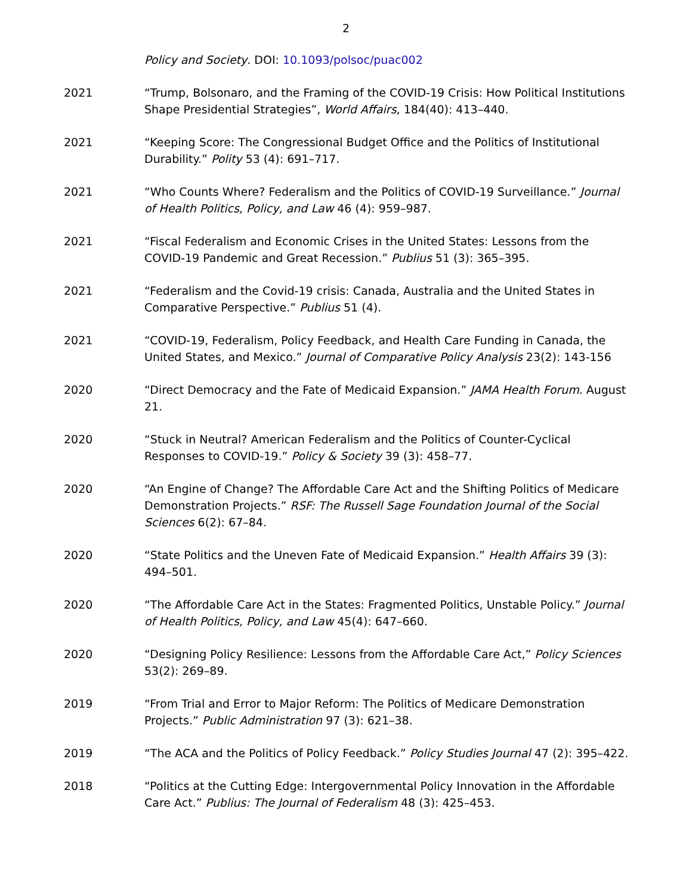2
Policy and Society. DOI: 10.1093/polsoc/puac002
2021 “Trump, Bolsonaro, and the Framing of the COVID-19 Crisis: How Political Institutions Shape Presidential Strategies”, World Affairs, 184(40): 413–440.
2021 “Keeping Score: The Congressional Budget Office and the Politics of Institutional Durability.” Polity 53 (4): 691–717.
2021 “Who Counts Where? Federalism and the Politics of COVID-19 Surveillance.” Journal of Health Politics, Policy, and Law 46 (4): 959–987.
2021 “Fiscal Federalism and Economic Crises in the United States: Lessons from the COVID-19 Pandemic and Great Recession.” Publius 51 (3): 365–395.
2021 “Federalism and the Covid-19 crisis: Canada, Australia and the United States in Comparative Perspective.” Publius 51 (4).
2021 “COVID-19, Federalism, Policy Feedback, and Health Care Funding in Canada, the United States, and Mexico.” Journal of Comparative Policy Analysis 23(2): 143-156
2020 “Direct Democracy and the Fate of Medicaid Expansion.” JAMA Health Forum. August 21.
2020 “Stuck in Neutral? American Federalism and the Politics of Counter-Cyclical Responses to COVID-19.” Policy & Society 39 (3): 458–77.
2020 “An Engine of Change? The Affordable Care Act and the Shifting Politics of Medicare Demonstration Projects.” RSF: The Russell Sage Foundation Journal of the Social Sciences 6(2): 67–84.
2020 “State Politics and the Uneven Fate of Medicaid Expansion.” Health Affairs 39 (3): 494–501.
2020 “The Affordable Care Act in the States: Fragmented Politics, Unstable Policy.” Journal of Health Politics, Policy, and Law 45(4): 647–660.
2020 “Designing Policy Resilience: Lessons from the Affordable Care Act,” Policy Sciences 53(2): 269–89.
2019 “From Trial and Error to Major Reform: The Politics of Medicare Demonstration Projects.” Public Administration 97 (3): 621–38.
2019 “The ACA and the Politics of Policy Feedback.” Policy Studies Journal 47 (2): 395–422.
2018 “Politics at the Cutting Edge: Intergovernmental Policy Innovation in the Affordable Care Act.” Publius: The Journal of Federalism 48 (3): 425–453.